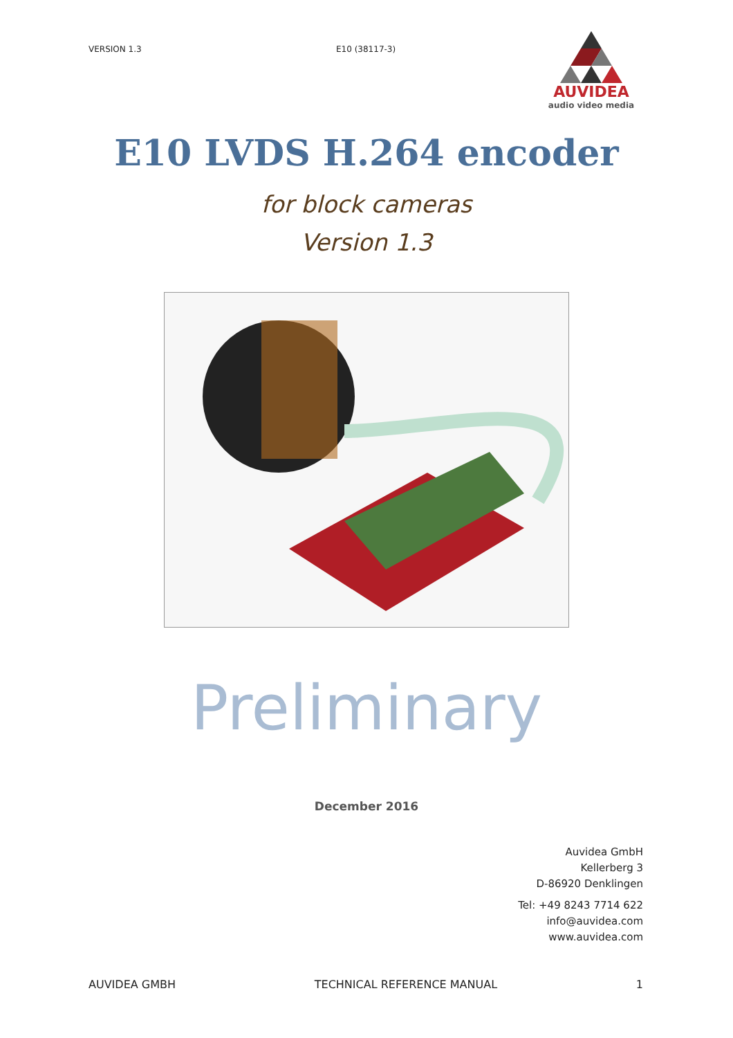VERSION 1.3 E10 (38117-3)
AUVIDEA
audio video media
E10 LVDS H.264 encoder
for block cameras
Version 1.3
Preliminary
December 2016
Auvidea GmbH
Kellerberg 3
D-86920 Denklingen
Tel: +49 8243 7714 622
info@auvidea.com
www.auvidea.com
AUVIDEA GMBH TECHNICAL REFERENCE MANUAL 1